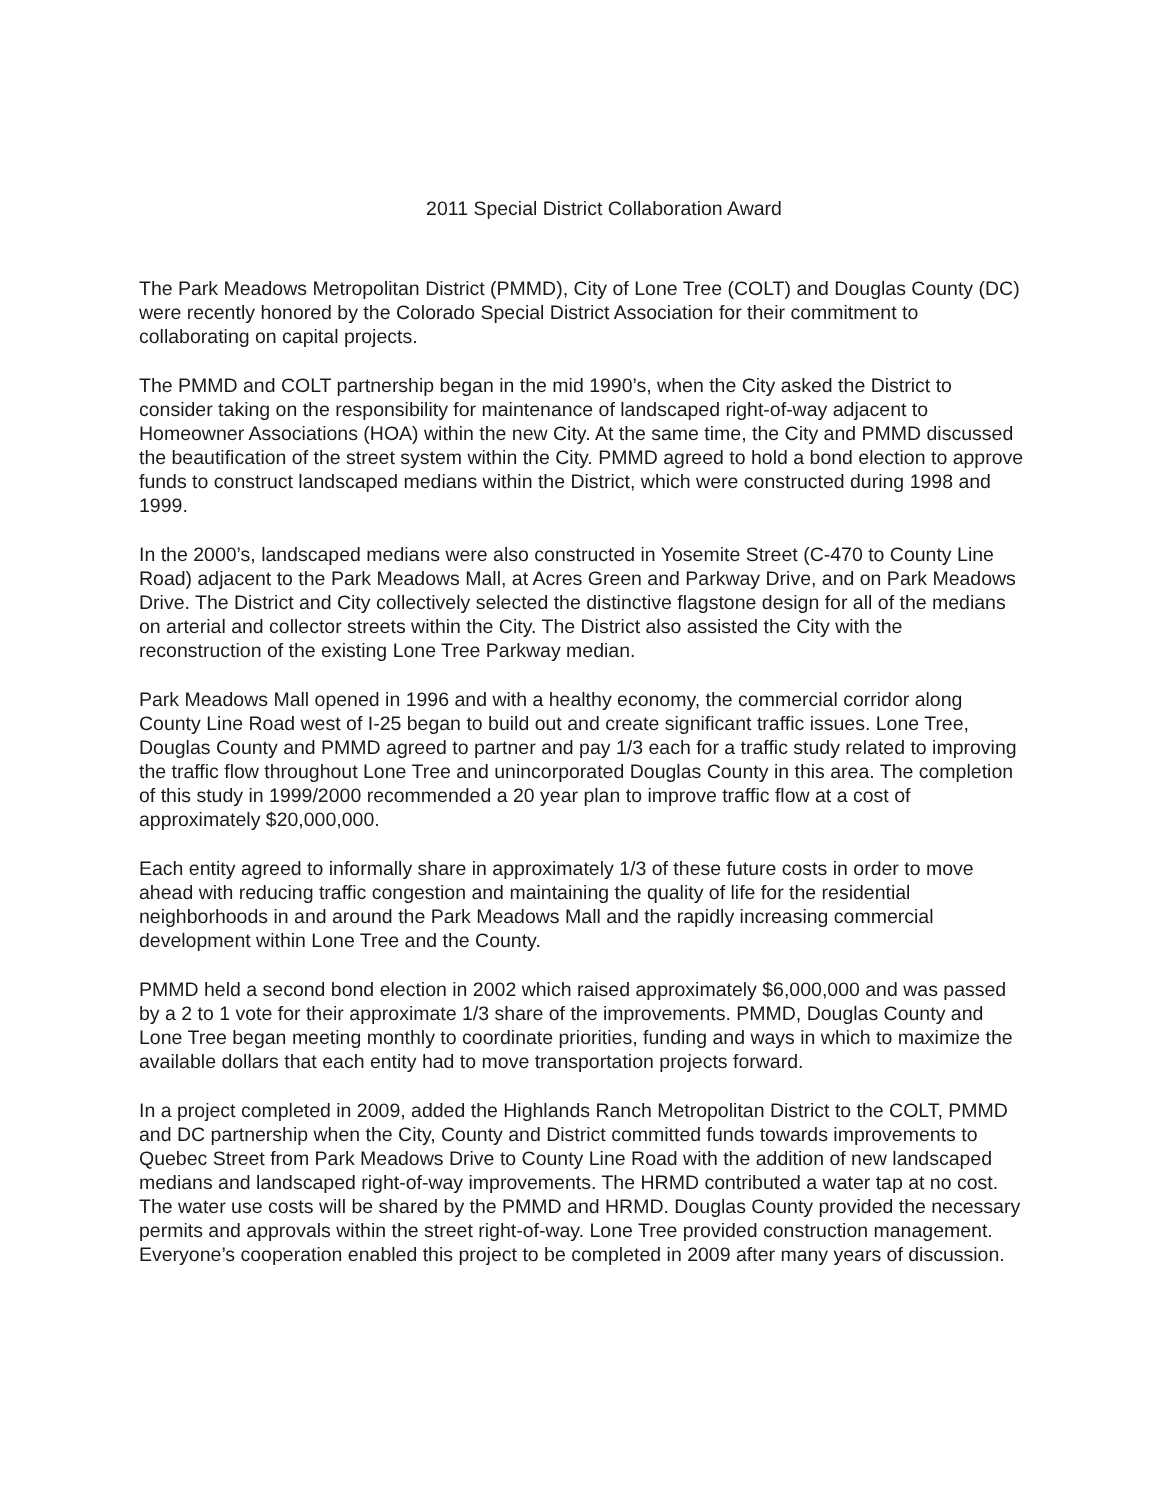2011 Special District Collaboration Award
The Park Meadows Metropolitan District (PMMD), City of Lone Tree (COLT) and Douglas County (DC) were recently honored by the Colorado Special District Association for their commitment to collaborating on capital projects.
The PMMD and COLT partnership began in the mid 1990’s, when the City asked the District to consider taking on the responsibility for maintenance of landscaped right-of-way adjacent to Homeowner Associations (HOA) within the new City. At the same time, the City and PMMD discussed the beautification of the street system within the City. PMMD agreed to hold a bond election to approve funds to construct landscaped medians within the District, which were constructed during 1998 and 1999.
In the 2000’s, landscaped medians were also constructed in Yosemite Street (C-470 to County Line Road) adjacent to the Park Meadows Mall, at Acres Green and Parkway Drive, and on Park Meadows Drive. The District and City collectively selected the distinctive flagstone design for all of the medians on arterial and collector streets within the City. The District also assisted the City with the reconstruction of the existing Lone Tree Parkway median.
Park Meadows Mall opened in 1996 and with a healthy economy, the commercial corridor along County Line Road west of I-25 began to build out and create significant traffic issues. Lone Tree, Douglas County and PMMD agreed to partner and pay 1/3 each for a traffic study related to improving the traffic flow throughout Lone Tree and unincorporated Douglas County in this area. The completion of this study in 1999/2000 recommended a 20 year plan to improve traffic flow at a cost of approximately $20,000,000.
Each entity agreed to informally share in approximately 1/3 of these future costs in order to move ahead with reducing traffic congestion and maintaining the quality of life for the residential neighborhoods in and around the Park Meadows Mall and the rapidly increasing commercial development within Lone Tree and the County.
PMMD held a second bond election in 2002 which raised approximately $6,000,000 and was passed by a 2 to 1 vote for their approximate 1/3 share of the improvements. PMMD, Douglas County and Lone Tree began meeting monthly to coordinate priorities, funding and ways in which to maximize the available dollars that each entity had to move transportation projects forward.
In a project completed in 2009, added the Highlands Ranch Metropolitan District to the COLT, PMMD and DC partnership when the City, County and District committed funds towards improvements to Quebec Street from Park Meadows Drive to County Line Road with the addition of new landscaped medians and landscaped right-of-way improvements. The HRMD contributed a water tap at no cost. The water use costs will be shared by the PMMD and HRMD. Douglas County provided the necessary permits and approvals within the street right-of-way. Lone Tree provided construction management. Everyone’s cooperation enabled this project to be completed in 2009 after many years of discussion.